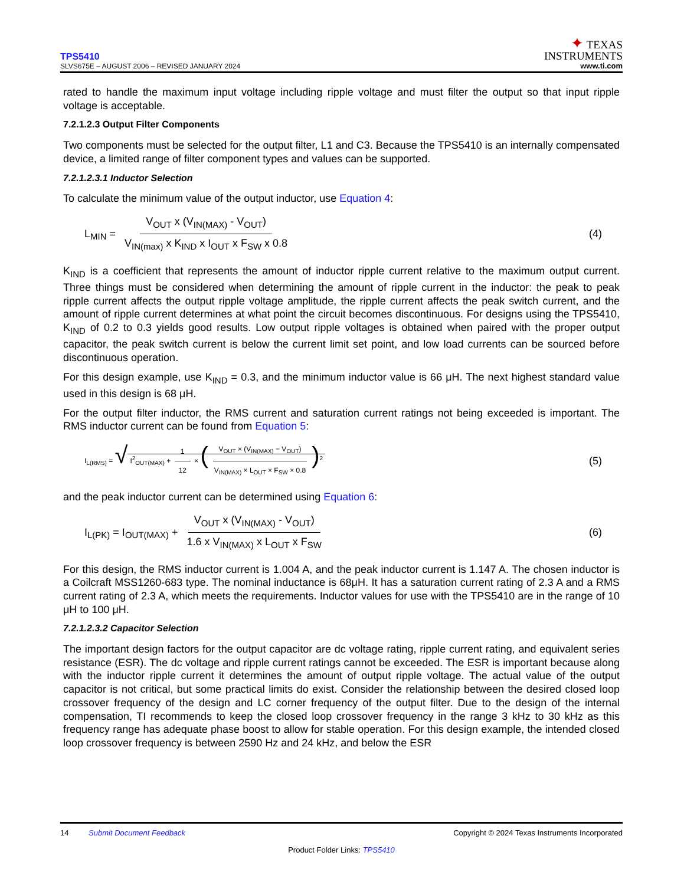TPS5410
SLVS675E – AUGUST 2006 – REVISED JANUARY 2024
✦ TEXAS
INSTRUMENTS
www.ti.com
rated to handle the maximum input voltage including ripple voltage and must filter the output so that input ripple voltage is acceptable.
7.2.1.2.3 Output Filter Components
Two components must be selected for the output filter, L1 and C3. Because the TPS5410 is an internally compensated device, a limited range of filter component types and values can be supported.
7.2.1.2.3.1 Inductor Selection
To calculate the minimum value of the output inductor, use Equation 4:
L<sub>MIN</sub> = V<sub>OUT</sub> x (V<sub>IN(MAX)</sub> - V<sub>OUT</sub>) V<sub>IN(max)</sub> x K<sub>IND</sub> x I<sub>OUT</sub> x F<sub>SW</sub> x 0.8
(4)
K<sub>IND</sub> is a coefficient that represents the amount of inductor ripple current relative to the maximum output current. Three things must be considered when determining the amount of ripple current in the inductor: the peak to peak ripple current affects the output ripple voltage amplitude, the ripple current affects the peak switch current, and the amount of ripple current determines at what point the circuit becomes discontinuous. For designs using the TPS5410, K<sub>IND</sub> of 0.2 to 0.3 yields good results. Low output ripple voltages is obtained when paired with the proper output capacitor, the peak switch current is below the current limit set point, and low load currents can be sourced before discontinuous operation.
For this design example, use K<sub>IND</sub> = 0.3, and the minimum inductor value is 66 μH. The next highest standard value used in this design is 68 μH.
For the output filter inductor, the RMS current and saturation current ratings not being exceeded is important. The RMS inductor current can be found from Equation 5:
I<sub>L(RMS)</sub> = √ I<sup>2</sup><sub>OUT(MAX)</sub> + 1 12 × (V<sub>OUT</sub> × (V<sub>IN(MAX)</sub> − V<sub>OUT</sub>) V<sub>IN(MAX)</sub> × L<sub>OUT</sub> × F<sub>SW</sub> × 0.8)<sup>2</sup>
(5)
and the peak inductor current can be determined using Equation 6:
I<sub>L(PK)</sub> = I<sub>OUT(MAX)</sub> + V<sub>OUT</sub> x (V<sub>IN(MAX)</sub> - V<sub>OUT</sub>) 1.6 x V<sub>IN(MAX)</sub> x L<sub>OUT</sub> x F<sub>SW</sub>
(6)
For this design, the RMS inductor current is 1.004 A, and the peak inductor current is 1.147 A. The chosen inductor is a Coilcraft MSS1260-683 type. The nominal inductance is 68μH. It has a saturation current rating of 2.3 A and a RMS current rating of 2.3 A, which meets the requirements. Inductor values for use with the TPS5410 are in the range of 10 μH to 100 μH.
7.2.1.2.3.2 Capacitor Selection
The important design factors for the output capacitor are dc voltage rating, ripple current rating, and equivalent series resistance (ESR). The dc voltage and ripple current ratings cannot be exceeded. The ESR is important because along with the inductor ripple current it determines the amount of output ripple voltage. The actual value of the output capacitor is not critical, but some practical limits do exist. Consider the relationship between the desired closed loop crossover frequency of the design and LC corner frequency of the output filter. Due to the design of the internal compensation, TI recommends to keep the closed loop crossover frequency in the range 3 kHz to 30 kHz as this frequency range has adequate phase boost to allow for stable operation. For this design example, the intended closed loop crossover frequency is between 2590 Hz and 24 kHz, and below the ESR
14 Submit Document Feedback
Copyright © 2024 Texas Instruments Incorporated
Product Folder Links: TPS5410